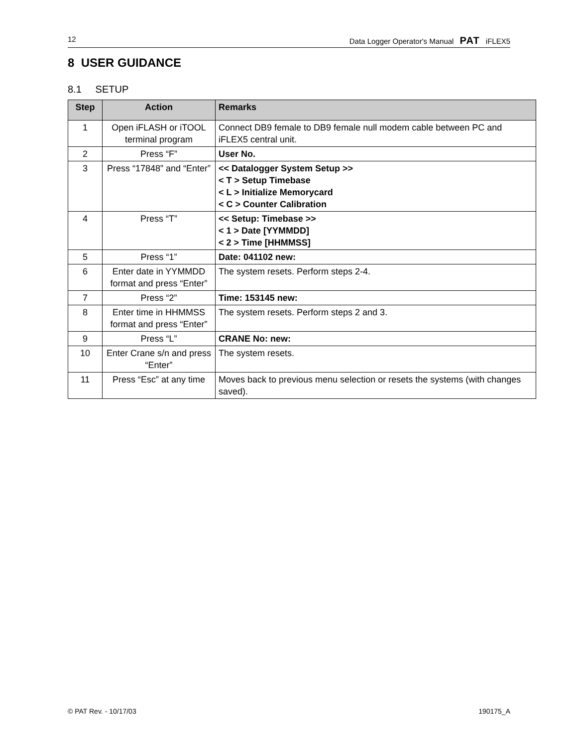12 Data Logger Operator's Manual PAT iFLEX5
8 USER GUIDANCE
8.1 SETUP
| Step | Action | Remarks |
| --- | --- | --- |
| 1 | Open iFLASH or iTOOL terminal program | Connect DB9 female to DB9 female null modem cable between PC and iFLEX5 central unit. |
| 2 | Press “F” | User No. |
| 3 | Press “17848” and “Enter” | << Datalogger System Setup >> < T > Setup Timebase < L > Initialize Memorycard < C > Counter Calibration |
| 4 | Press “T” | << Setup: Timebase >> < 1 > Date [YYMMDD] < 2 > Time [HHMMSS] |
| 5 | Press “1” | Date: 041102 new: |
| 6 | Enter date in YYMMDD format and press “Enter” | The system resets. Perform steps 2-4. |
| 7 | Press “2” | Time: 153145 new: |
| 8 | Enter time in HHMMSS format and press “Enter” | The system resets. Perform steps 2 and 3. |
| 9 | Press “L” | CRANE No: new: |
| 10 | Enter Crane s/n and press “Enter” | The system resets. |
| 11 | Press “Esc” at any time | Moves back to previous menu selection or resets the systems (with changes saved). |
© PAT Rev. - 10/17/03 190175_A